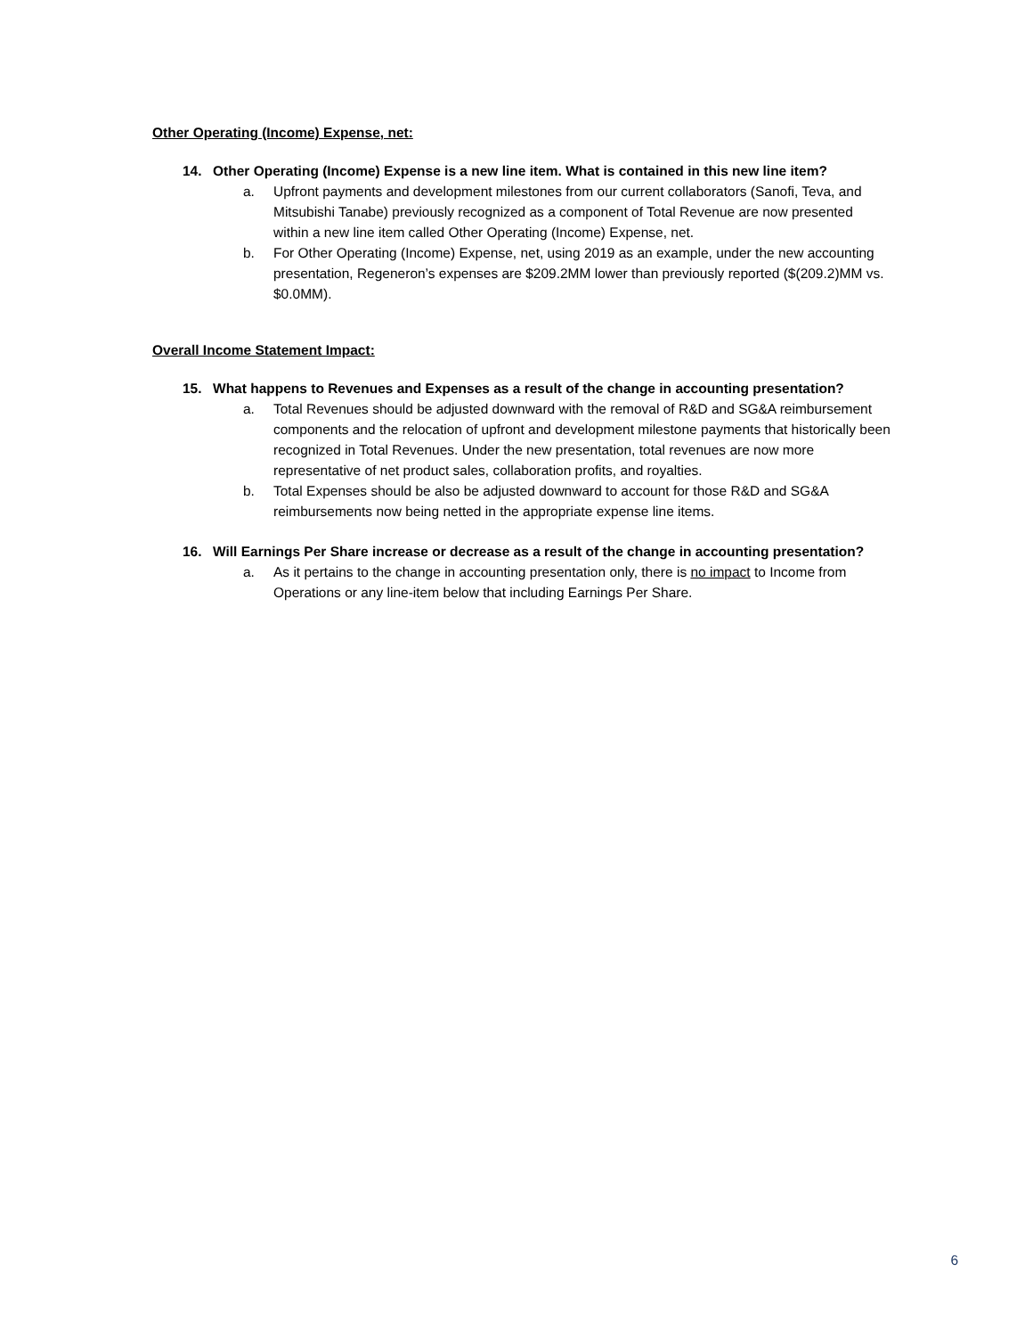Other Operating (Income) Expense, net:
14. Other Operating (Income) Expense is a new line item. What is contained in this new line item?
a. Upfront payments and development milestones from our current collaborators (Sanofi, Teva, and Mitsubishi Tanabe) previously recognized as a component of Total Revenue are now presented within a new line item called Other Operating (Income) Expense, net.
b. For Other Operating (Income) Expense, net, using 2019 as an example, under the new accounting presentation, Regeneron’s expenses are $209.2MM lower than previously reported ($(209.2)MM vs. $0.0MM).
Overall Income Statement Impact:
15. What happens to Revenues and Expenses as a result of the change in accounting presentation?
a. Total Revenues should be adjusted downward with the removal of R&D and SG&A reimbursement components and the relocation of upfront and development milestone payments that historically been recognized in Total Revenues. Under the new presentation, total revenues are now more representative of net product sales, collaboration profits, and royalties.
b. Total Expenses should be also be adjusted downward to account for those R&D and SG&A reimbursements now being netted in the appropriate expense line items.
16. Will Earnings Per Share increase or decrease as a result of the change in accounting presentation?
a. As it pertains to the change in accounting presentation only, there is no impact to Income from Operations or any line-item below that including Earnings Per Share.
6